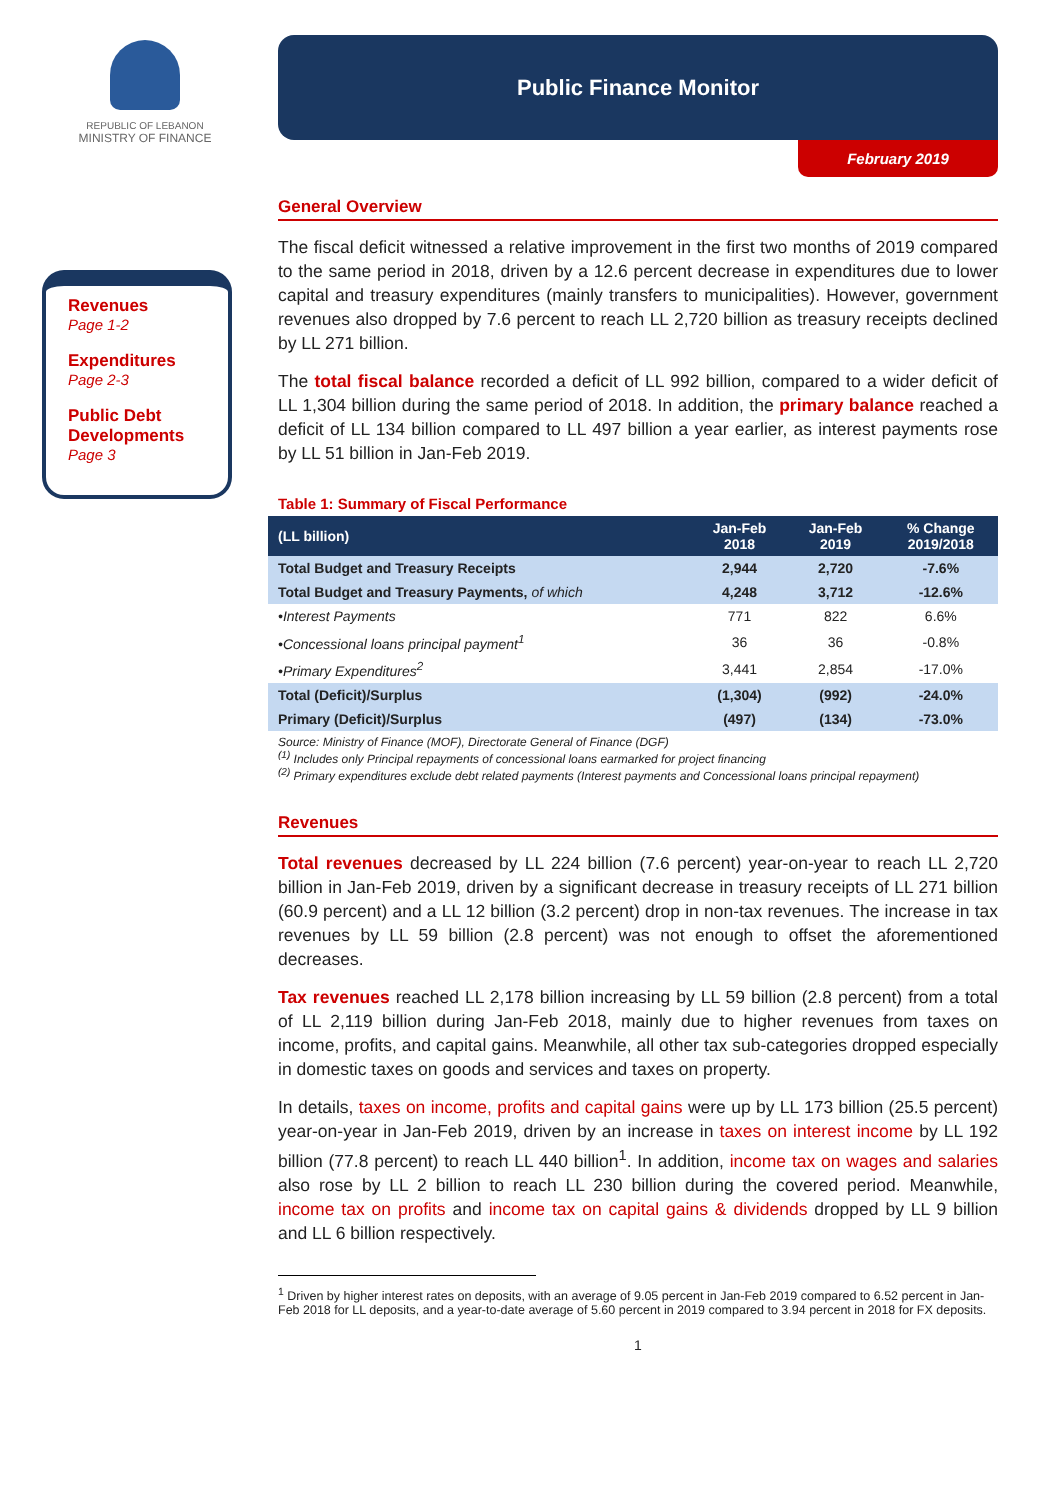REPUBLIC OF LEBANON
MINISTRY OF FINANCE
Revenues
Page 1-2
Expenditures
Page 2-3
Public Debt Developments
Page 3
Public Finance Monitor
February 2019
General Overview
The fiscal deficit witnessed a relative improvement in the first two months of 2019 compared to the same period in 2018, driven by a 12.6 percent decrease in expenditures due to lower capital and treasury expenditures (mainly transfers to municipalities). However, government revenues also dropped by 7.6 percent to reach LL 2,720 billion as treasury receipts declined by LL 271 billion.
The total fiscal balance recorded a deficit of LL 992 billion, compared to a wider deficit of LL 1,304 billion during the same period of 2018. In addition, the primary balance reached a deficit of LL 134 billion compared to LL 497 billion a year earlier, as interest payments rose by LL 51 billion in Jan-Feb 2019.
Table 1: Summary of Fiscal Performance
| (LL billion) | Jan-Feb 2018 | Jan-Feb 2019 | % Change 2019/2018 |
| --- | --- | --- | --- |
| Total Budget and Treasury Receipts | 2,944 | 2,720 | -7.6% |
| Total Budget and Treasury Payments, of which | 4,248 | 3,712 | -12.6% |
| •Interest Payments | 771 | 822 | 6.6% |
| •Concessional loans principal payment<sup>1</sup> | 36 | 36 | -0.8% |
| •Primary Expenditures<sup>2</sup> | 3,441 | 2,854 | -17.0% |
| Total (Deficit)/Surplus | (1,304) | (992) | -24.0% |
| Primary (Deficit)/Surplus | (497) | (134) | -73.0% |
Source: Ministry of Finance (MOF), Directorate General of Finance (DGF)
<sup>(1)</sup> Includes only Principal repayments of concessional loans earmarked for project financing
<sup>(2)</sup> Primary expenditures exclude debt related payments (Interest payments and Concessional loans principal repayment)
Revenues
Total revenues decreased by LL 224 billion (7.6 percent) year-on-year to reach LL 2,720 billion in Jan-Feb 2019, driven by a significant decrease in treasury receipts of LL 271 billion (60.9 percent) and a LL 12 billion (3.2 percent) drop in non-tax revenues. The increase in tax revenues by LL 59 billion (2.8 percent) was not enough to offset the aforementioned decreases.
Tax revenues reached LL 2,178 billion increasing by LL 59 billion (2.8 percent) from a total of LL 2,119 billion during Jan-Feb 2018, mainly due to higher revenues from taxes on income, profits, and capital gains. Meanwhile, all other tax sub-categories dropped especially in domestic taxes on goods and services and taxes on property.
In details, taxes on income, profits and capital gains were up by LL 173 billion (25.5 percent) year-on-year in Jan-Feb 2019, driven by an increase in taxes on interest income by LL 192 billion (77.8 percent) to reach LL 440 billion<sup>1</sup>. In addition, income tax on wages and salaries also rose by LL 2 billion to reach LL 230 billion during the covered period. Meanwhile, income tax on profits and income tax on capital gains & dividends dropped by LL 9 billion and LL 6 billion respectively.
<sup>1</sup> Driven by higher interest rates on deposits, with an average of 9.05 percent in Jan-Feb 2019 compared to 6.52 percent in Jan-Feb 2018 for LL deposits, and a year-to-date average of 5.60 percent in 2019 compared to 3.94 percent in 2018 for FX deposits.
1